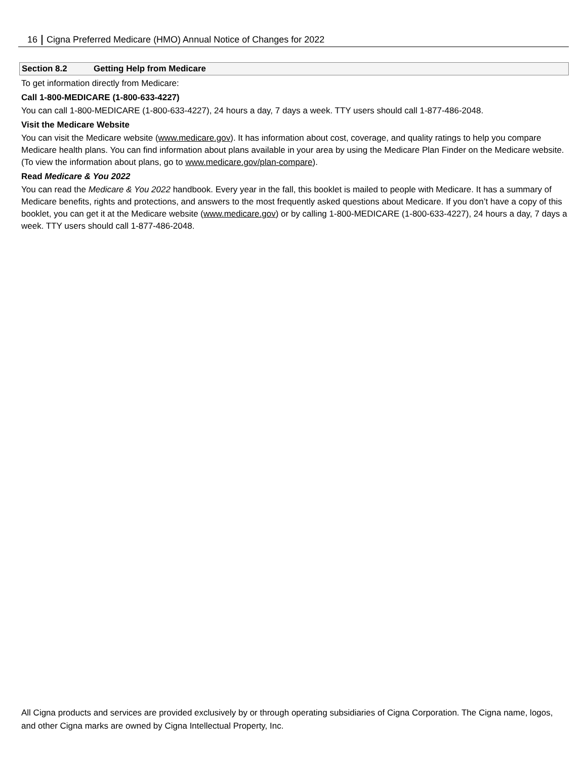16 Cigna Preferred Medicare (HMO) Annual Notice of Changes for 2022
Section 8.2 Getting Help from Medicare
To get information directly from Medicare:
Call 1-800-MEDICARE (1-800-633-4227)
You can call 1-800-MEDICARE (1-800-633-4227), 24 hours a day, 7 days a week. TTY users should call 1-877-486-2048.
Visit the Medicare Website
You can visit the Medicare website (www.medicare.gov). It has information about cost, coverage, and quality ratings to help you compare Medicare health plans. You can find information about plans available in your area by using the Medicare Plan Finder on the Medicare website. (To view the information about plans, go to www.medicare.gov/plan-compare).
Read Medicare & You 2022
You can read the Medicare & You 2022 handbook. Every year in the fall, this booklet is mailed to people with Medicare. It has a summary of Medicare benefits, rights and protections, and answers to the most frequently asked questions about Medicare. If you don’t have a copy of this booklet, you can get it at the Medicare website (www.medicare.gov) or by calling 1-800-MEDICARE (1-800-633-4227), 24 hours a day, 7 days a week. TTY users should call 1-877-486-2048.
All Cigna products and services are provided exclusively by or through operating subsidiaries of Cigna Corporation. The Cigna name, logos, and other Cigna marks are owned by Cigna Intellectual Property, Inc.